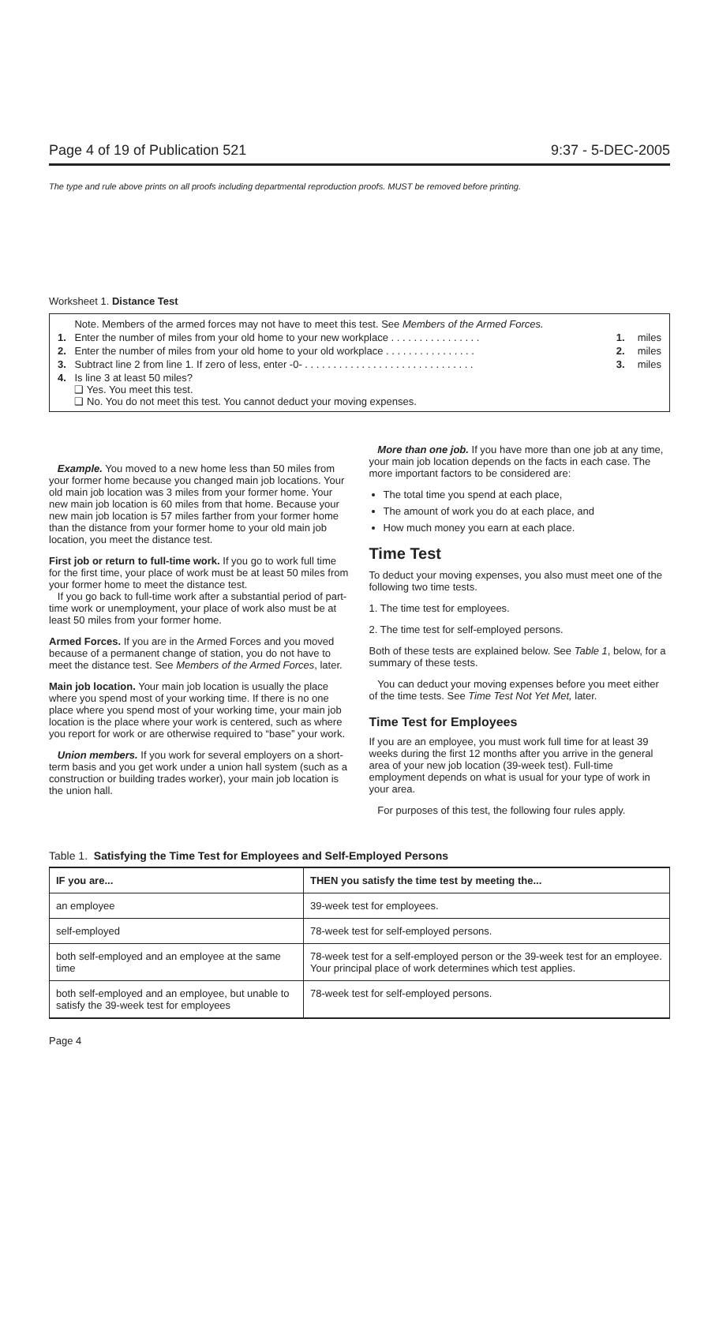Page 4 of 19 of Publication 521 9:37 - 5-DEC-2005
The type and rule above prints on all proofs including departmental reproduction proofs. MUST be removed before printing.
Worksheet 1. Distance Test
| | Note. Members of the armed forces may not have to meet this test. See Members of the Armed Forces. | | |
| 1. | Enter the number of miles from your old home to your new workplace . . . . . . . . . . . . . . . . | 1. | miles |
| 2. | Enter the number of miles from your old home to your old workplace . . . . . . . . . . . . . . . . | 2. | miles |
| 3. | Subtract line 2 from line 1. If zero of less, enter -0- . . . . . . . . . . . . . . . . . . . . . . . . . . . . . . | 3. | miles |
| 4. | Is line 3 at least 50 miles? ❑ Yes. You meet this test. ❑ No. You do not meet this test. You cannot deduct your moving expenses. | | |
Example. You moved to a new home less than 50 miles from your former home because you changed main job locations. Your old main job location was 3 miles from your former home. Your new main job location is 60 miles from that home. Because your new main job location is 57 miles farther from your former home than the distance from your former home to your old main job location, you meet the distance test.
First job or return to full-time work. If you go to work full time for the first time, your place of work must be at least 50 miles from your former home to meet the distance test.
If you go back to full-time work after a substantial period of part-time work or unemployment, your place of work also must be at least 50 miles from your former home.
Armed Forces. If you are in the Armed Forces and you moved because of a permanent change of station, you do not have to meet the distance test. See Members of the Armed Forces, later.
Main job location. Your main job location is usually the place where you spend most of your working time. If there is no one place where you spend most of your working time, your main job location is the place where your work is centered, such as where you report for work or are otherwise required to “base” your work.
Union members. If you work for several employers on a short-term basis and you get work under a union hall system (such as a construction or building trades worker), your main job location is the union hall.
More than one job. If you have more than one job at any time, your main job location depends on the facts in each case. The more important factors to be considered are:
The total time you spend at each place,
The amount of work you do at each place, and
How much money you earn at each place.
Time Test
To deduct your moving expenses, you also must meet one of the following two time tests.
1. The time test for employees.
2. The time test for self-employed persons.
Both of these tests are explained below. See Table 1, below, for a summary of these tests.
You can deduct your moving expenses before you meet either of the time tests. See Time Test Not Yet Met, later.
Time Test for Employees
If you are an employee, you must work full time for at least 39 weeks during the first 12 months after you arrive in the general area of your new job location (39-week test). Full-time employment depends on what is usual for your type of work in your area.
For purposes of this test, the following four rules apply.
Table 1. Satisfying the Time Test for Employees and Self-Employed Persons
| IF you are... | THEN you satisfy the time test by meeting the... |
| --- | --- |
| an employee | 39-week test for employees. |
| self-employed | 78-week test for self-employed persons. |
| both self-employed and an employee at the same time | 78-week test for a self-employed person or the 39-week test for an employee. Your principal place of work determines which test applies. |
| both self-employed and an employee, but unable to satisfy the 39-week test for employees | 78-week test for self-employed persons. |
Page 4